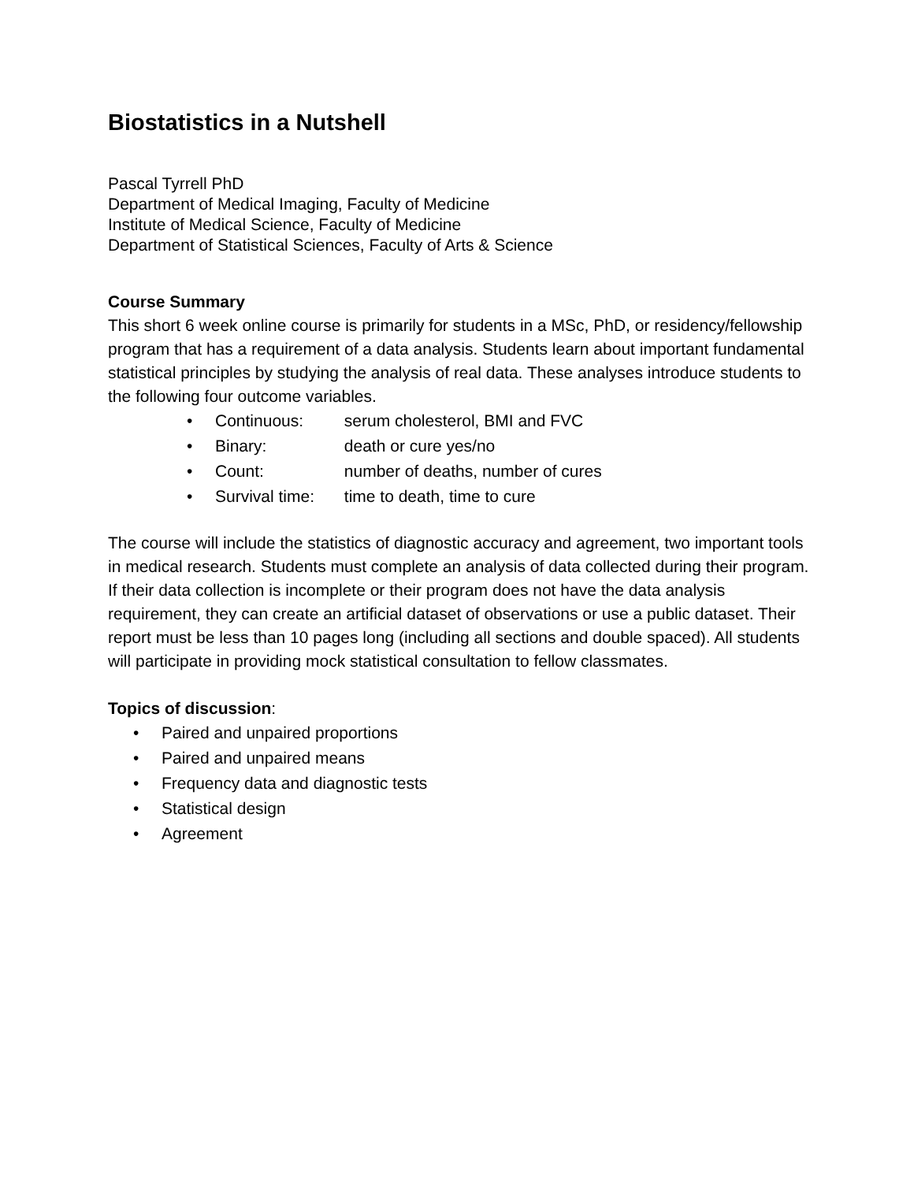Biostatistics in a Nutshell
Pascal Tyrrell PhD
Department of Medical Imaging, Faculty of Medicine
Institute of Medical Science, Faculty of Medicine
Department of Statistical Sciences, Faculty of Arts & Science
Course Summary
This short 6 week online course is primarily for students in a MSc, PhD, or residency/fellowship program that has a requirement of a data analysis. Students learn about important fundamental statistical principles by studying the analysis of real data. These analyses introduce students to the following four outcome variables.
• Continuous: serum cholesterol, BMI and FVC
• Binary: death or cure yes/no
• Count: number of deaths, number of cures
• Survival time: time to death, time to cure
The course will include the statistics of diagnostic accuracy and agreement, two important tools in medical research. Students must complete an analysis of data collected during their program. If their data collection is incomplete or their program does not have the data analysis requirement, they can create an artificial dataset of observations or use a public dataset. Their report must be less than 10 pages long (including all sections and double spaced). All students will participate in providing mock statistical consultation to fellow classmates.
Topics of discussion:
• Paired and unpaired proportions
• Paired and unpaired means
• Frequency data and diagnostic tests
• Statistical design
• Agreement